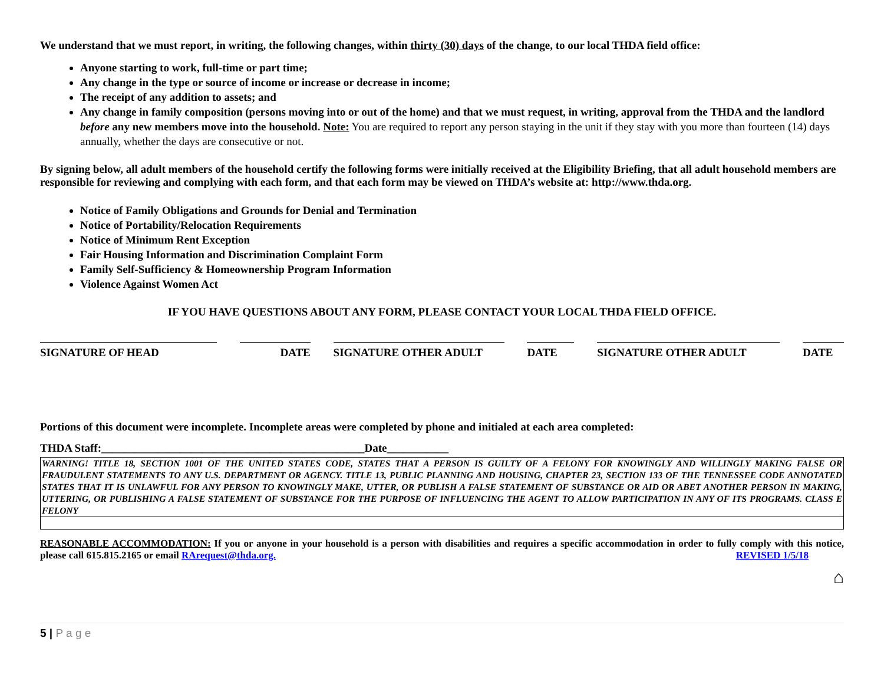We understand that we must report, in writing, the following changes, within thirty (30) days of the change, to our local THDA field office:
Anyone starting to work, full-time or part time;
Any change in the type or source of income or increase or decrease in income;
The receipt of any addition to assets; and
Any change in family composition (persons moving into or out of the home) and that we must request, in writing, approval from the THDA and the landlord before any new members move into the household. Note: You are required to report any person staying in the unit if they stay with you more than fourteen (14) days annually, whether the days are consecutive or not.
By signing below, all adult members of the household certify the following forms were initially received at the Eligibility Briefing, that all adult household members are responsible for reviewing and complying with each form, and that each form may be viewed on THDA’s website at: http://www.thda.org.
Notice of Family Obligations and Grounds for Denial and Termination
Notice of Portability/Relocation Requirements
Notice of Minimum Rent Exception
Fair Housing Information and Discrimination Complaint Form
Family Self-Sufficiency & Homeownership Program Information
Violence Against Women Act
IF YOU HAVE QUESTIONS ABOUT ANY FORM, PLEASE CONTACT YOUR LOCAL THDA FIELD OFFICE.
SIGNATURE OF HEAD DATE SIGNATURE OTHER ADULT DATE SIGNATURE OTHER ADULT DATE
Portions of this document were incomplete. Incomplete areas were completed by phone and initialed at each area completed:
THDA Staff:_______________________________________________Date___________
WARNING! TITLE 18, SECTION 1001 OF THE UNITED STATES CODE, STATES THAT A PERSON IS GUILTY OF A FELONY FOR KNOWINGLY AND WILLINGLY MAKING FALSE OR FRAUDULENT STATEMENTS TO ANY U.S. DEPARTMENT OR AGENCY. TITLE 13, PUBLIC PLANNING AND HOUSING, CHAPTER 23, SECTION 133 OF THE TENNESSEE CODE ANNOTATED STATES THAT IT IS UNLAWFUL FOR ANY PERSON TO KNOWINGLY MAKE, UTTER, OR PUBLISH A FALSE STATEMENT OF SUBSTANCE OR AID OR ABET ANOTHER PERSON IN MAKING, UTTERING, OR PUBLISHING A FALSE STATEMENT OF SUBSTANCE FOR THE PURPOSE OF INFLUENCING THE AGENT TO ALLOW PARTICIPATION IN ANY OF ITS PROGRAMS. CLASS E FELONY
REASONABLE ACCOMMODATION: If you or anyone in your household is a person with disabilities and requires a specific accommodation in order to fully comply with this notice, please call 615.815.2165 or email RArequest@thda.org. REVISED 1/5/18
⌂
5 | P a g e